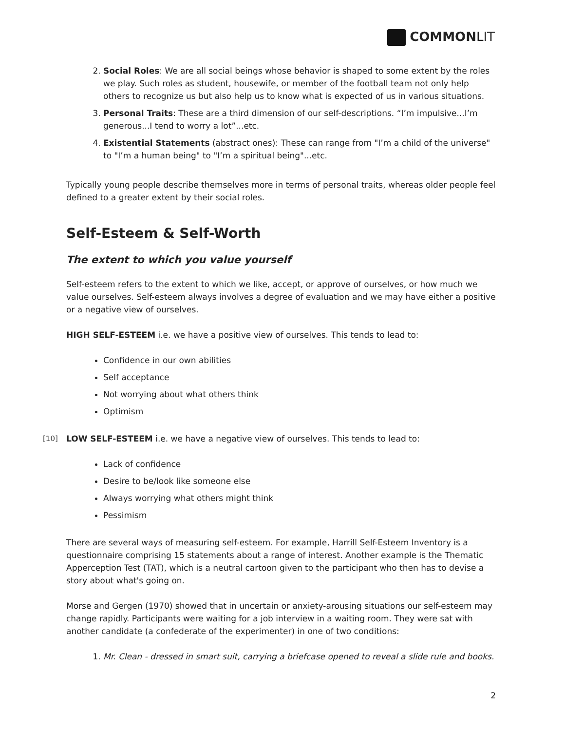COMMONLIT
2. Social Roles: We are all social beings whose behavior is shaped to some extent by the roles we play. Such roles as student, housewife, or member of the football team not only help others to recognize us but also help us to know what is expected of us in various situations.
3. Personal Traits: These are a third dimension of our self-descriptions. “I’m impulsive...I’m generous...I tend to worry a lot”...etc.
4. Existential Statements (abstract ones): These can range from "I’m a child of the universe" to "I’m a human being" to "I’m a spiritual being"...etc.
Typically young people describe themselves more in terms of personal traits, whereas older people feel defined to a greater extent by their social roles.
Self-Esteem & Self-Worth
The extent to which you value yourself
Self-esteem refers to the extent to which we like, accept, or approve of ourselves, or how much we value ourselves. Self-esteem always involves a degree of evaluation and we may have either a positive or a negative view of ourselves.
HIGH SELF-ESTEEM i.e. we have a positive view of ourselves. This tends to lead to:
Confidence in our own abilities
Self acceptance
Not worrying about what others think
Optimism
[10] LOW SELF-ESTEEM i.e. we have a negative view of ourselves. This tends to lead to:
Lack of confidence
Desire to be/look like someone else
Always worrying what others might think
Pessimism
There are several ways of measuring self-esteem. For example, Harrill Self-Esteem Inventory is a questionnaire comprising 15 statements about a range of interest. Another example is the Thematic Apperception Test (TAT), which is a neutral cartoon given to the participant who then has to devise a story about what's going on.
Morse and Gergen (1970) showed that in uncertain or anxiety-arousing situations our self-esteem may change rapidly. Participants were waiting for a job interview in a waiting room. They were sat with another candidate (a confederate of the experimenter) in one of two conditions:
1. Mr. Clean - dressed in smart suit, carrying a briefcase opened to reveal a slide rule and books.
2